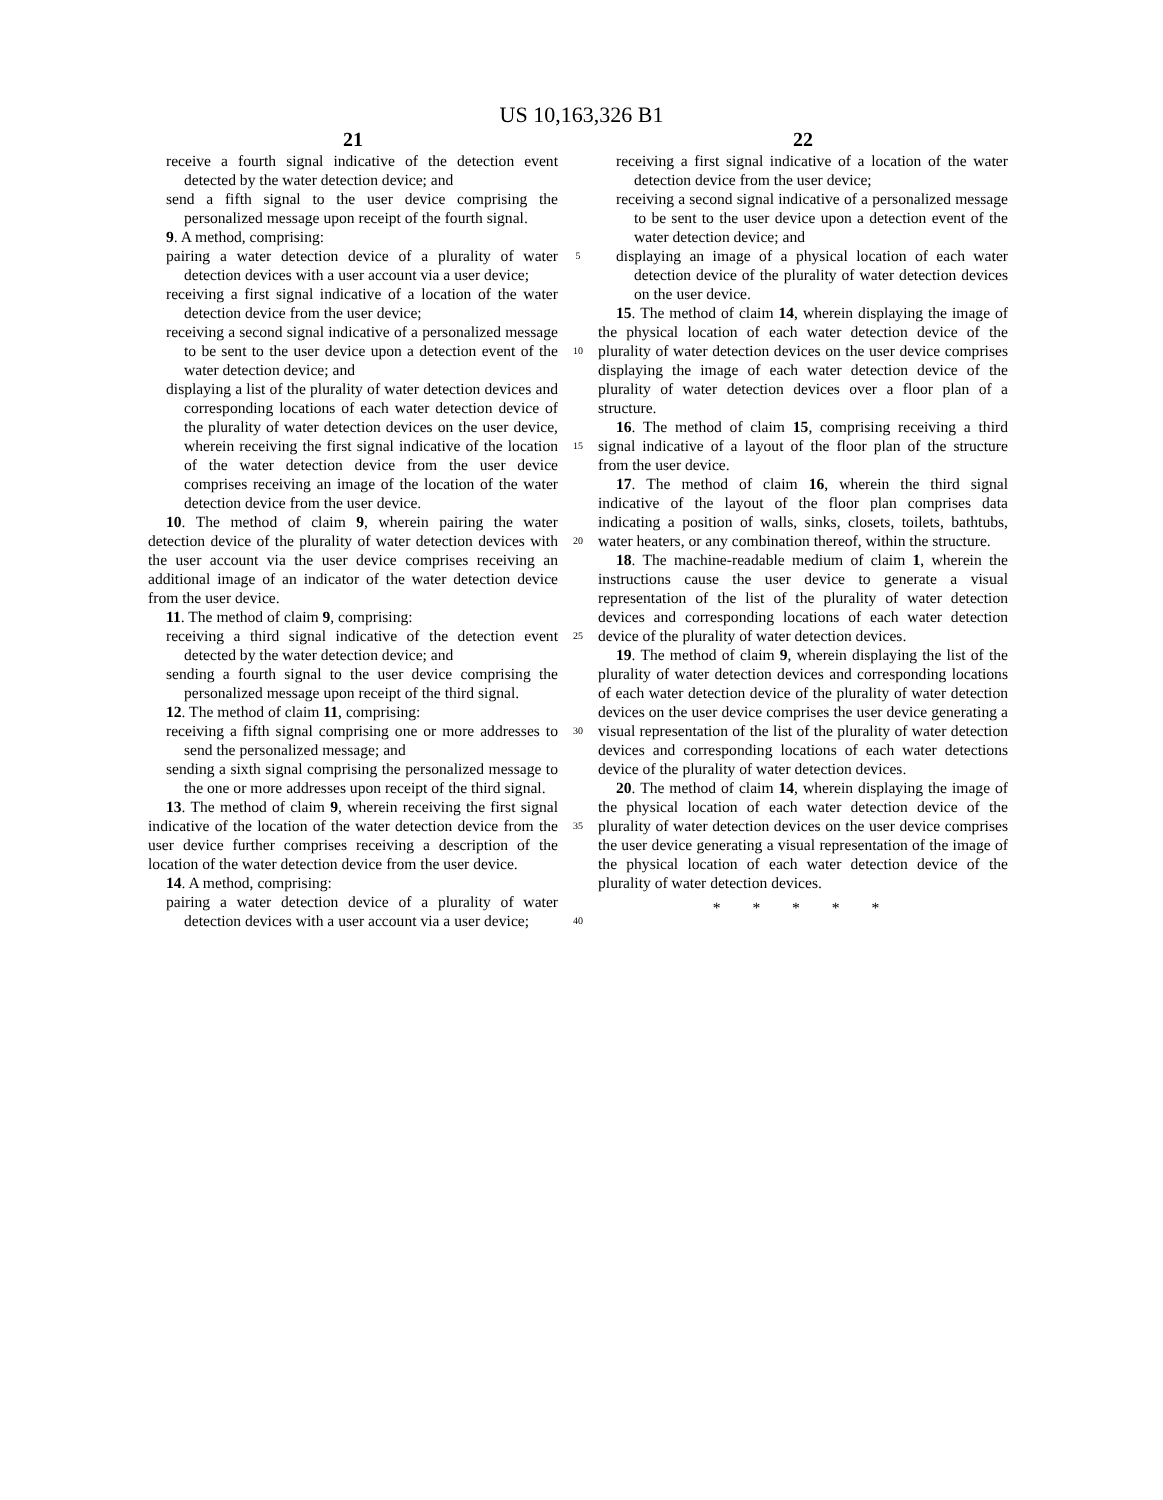US 10,163,326 B1
21
receive a fourth signal indicative of the detection event detected by the water detection device; and
send a fifth signal to the user device comprising the personalized message upon receipt of the fourth signal.
9. A method, comprising:
pairing a water detection device of a plurality of water detection devices with a user account via a user device;
receiving a first signal indicative of a location of the water detection device from the user device;
receiving a second signal indicative of a personalized message to be sent to the user device upon a detection event of the water detection device; and
displaying a list of the plurality of water detection devices and corresponding locations of each water detection device of the plurality of water detection devices on the user device, wherein receiving the first signal indicative of the location of the water detection device from the user device comprises receiving an image of the location of the water detection device from the user device.
10. The method of claim 9, wherein pairing the water detection device of the plurality of water detection devices with the user account via the user device comprises receiving an additional image of an indicator of the water detection device from the user device.
11. The method of claim 9, comprising:
receiving a third signal indicative of the detection event detected by the water detection device; and
sending a fourth signal to the user device comprising the personalized message upon receipt of the third signal.
12. The method of claim 11, comprising:
receiving a fifth signal comprising one or more addresses to send the personalized message; and
sending a sixth signal comprising the personalized message to the one or more addresses upon receipt of the third signal.
13. The method of claim 9, wherein receiving the first signal indicative of the location of the water detection device from the user device further comprises receiving a description of the location of the water detection device from the user device.
14. A method, comprising:
pairing a water detection device of a plurality of water detection devices with a user account via a user device;
5
10
15
20
25
30
35
40
22
receiving a first signal indicative of a location of the water detection device from the user device;
receiving a second signal indicative of a personalized message to be sent to the user device upon a detection event of the water detection device; and
displaying an image of a physical location of each water detection device of the plurality of water detection devices on the user device.
15. The method of claim 14, wherein displaying the image of the physical location of each water detection device of the plurality of water detection devices on the user device comprises displaying the image of each water detection device of the plurality of water detection devices over a floor plan of a structure.
16. The method of claim 15, comprising receiving a third signal indicative of a layout of the floor plan of the structure from the user device.
17. The method of claim 16, wherein the third signal indicative of the layout of the floor plan comprises data indicating a position of walls, sinks, closets, toilets, bathtubs, water heaters, or any combination thereof, within the structure.
18. The machine-readable medium of claim 1, wherein the instructions cause the user device to generate a visual representation of the list of the plurality of water detection devices and corresponding locations of each water detection device of the plurality of water detection devices.
19. The method of claim 9, wherein displaying the list of the plurality of water detection devices and corresponding locations of each water detection device of the plurality of water detection devices on the user device comprises the user device generating a visual representation of the list of the plurality of water detection devices and corresponding locations of each water detections device of the plurality of water detection devices.
20. The method of claim 14, wherein displaying the image of the physical location of each water detection device of the plurality of water detection devices on the user device comprises the user device generating a visual representation of the image of the physical location of each water detection device of the plurality of water detection devices.
* * * * *